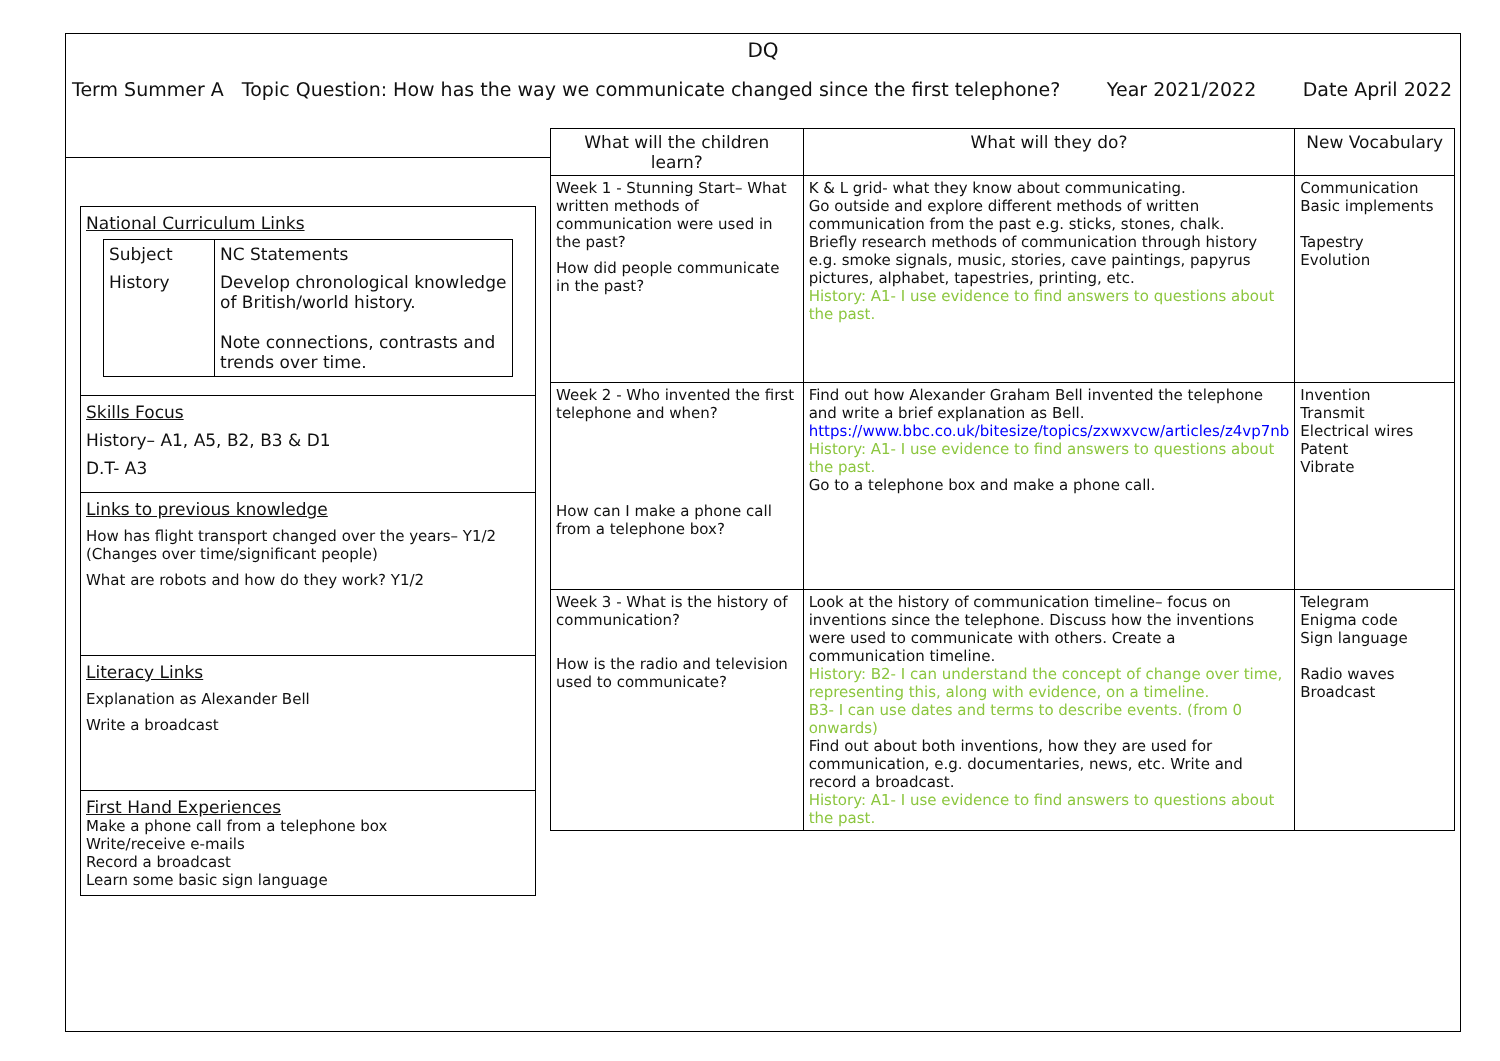DQ
Term Summer A Topic Question: How has the way we communicate changed since the first telephone? Year 2021/2022 Date April 2022
National Curriculum Links
| Subject | NC Statements |
| History | Develop chronological knowledge of British/world history. Note connections, contrasts and trends over time. |
Skills Focus
History– A1, A5, B2, B3 & D1
D.T- A3
Links to previous knowledge
How has flight transport changed over the years– Y1/2 (Changes over time/significant people)
What are robots and how do they work? Y1/2
Literacy Links
Explanation as Alexander Bell
Write a broadcast
First Hand Experiences
Make a phone call from a telephone box
Write/receive e-mails
Record a broadcast
Learn some basic sign language
| What will the children learn? | What will they do? | New Vocabulary |
| --- | --- | --- |
| Week 1 - Stunning Start– What written methods of communication were used in the past? How did people communicate in the past? | K & L grid- what they know about communicating. Go outside and explore different methods of written communication from the past e.g. sticks, stones, chalk. Briefly research methods of communication through history e.g. smoke signals, music, stories, cave paintings, papyrus pictures, alphabet, tapestries, printing, etc. History: A1- I use evidence to find answers to questions about the past. | Communication Basic implements Tapestry Evolution |
| Week 2 - Who invented the first telephone and when? How can I make a phone call from a telephone box? | Find out how Alexander Graham Bell invented the telephone and write a brief explanation as Bell. https://www.bbc.co.uk/bitesize/topics/zxwxvcw/articles/z4vp7nb History: A1- I use evidence to find answers to questions about the past. Go to a telephone box and make a phone call. | Invention Transmit Electrical wires Patent Vibrate |
| Week 3 - What is the history of communication? How is the radio and television used to communicate? | Look at the history of communication timeline– focus on inventions since the telephone. Discuss how the inventions were used to communicate with others. Create a communication timeline. History: B2- I can understand the concept of change over time, representing this, along with evidence, on a timeline. B3- I can use dates and terms to describe events. (from 0 onwards) Find out about both inventions, how they are used for communication, e.g. documentaries, news, etc. Write and record a broadcast. History: A1- I use evidence to find answers to questions about the past. | Telegram Enigma code Sign language Radio waves Broadcast |